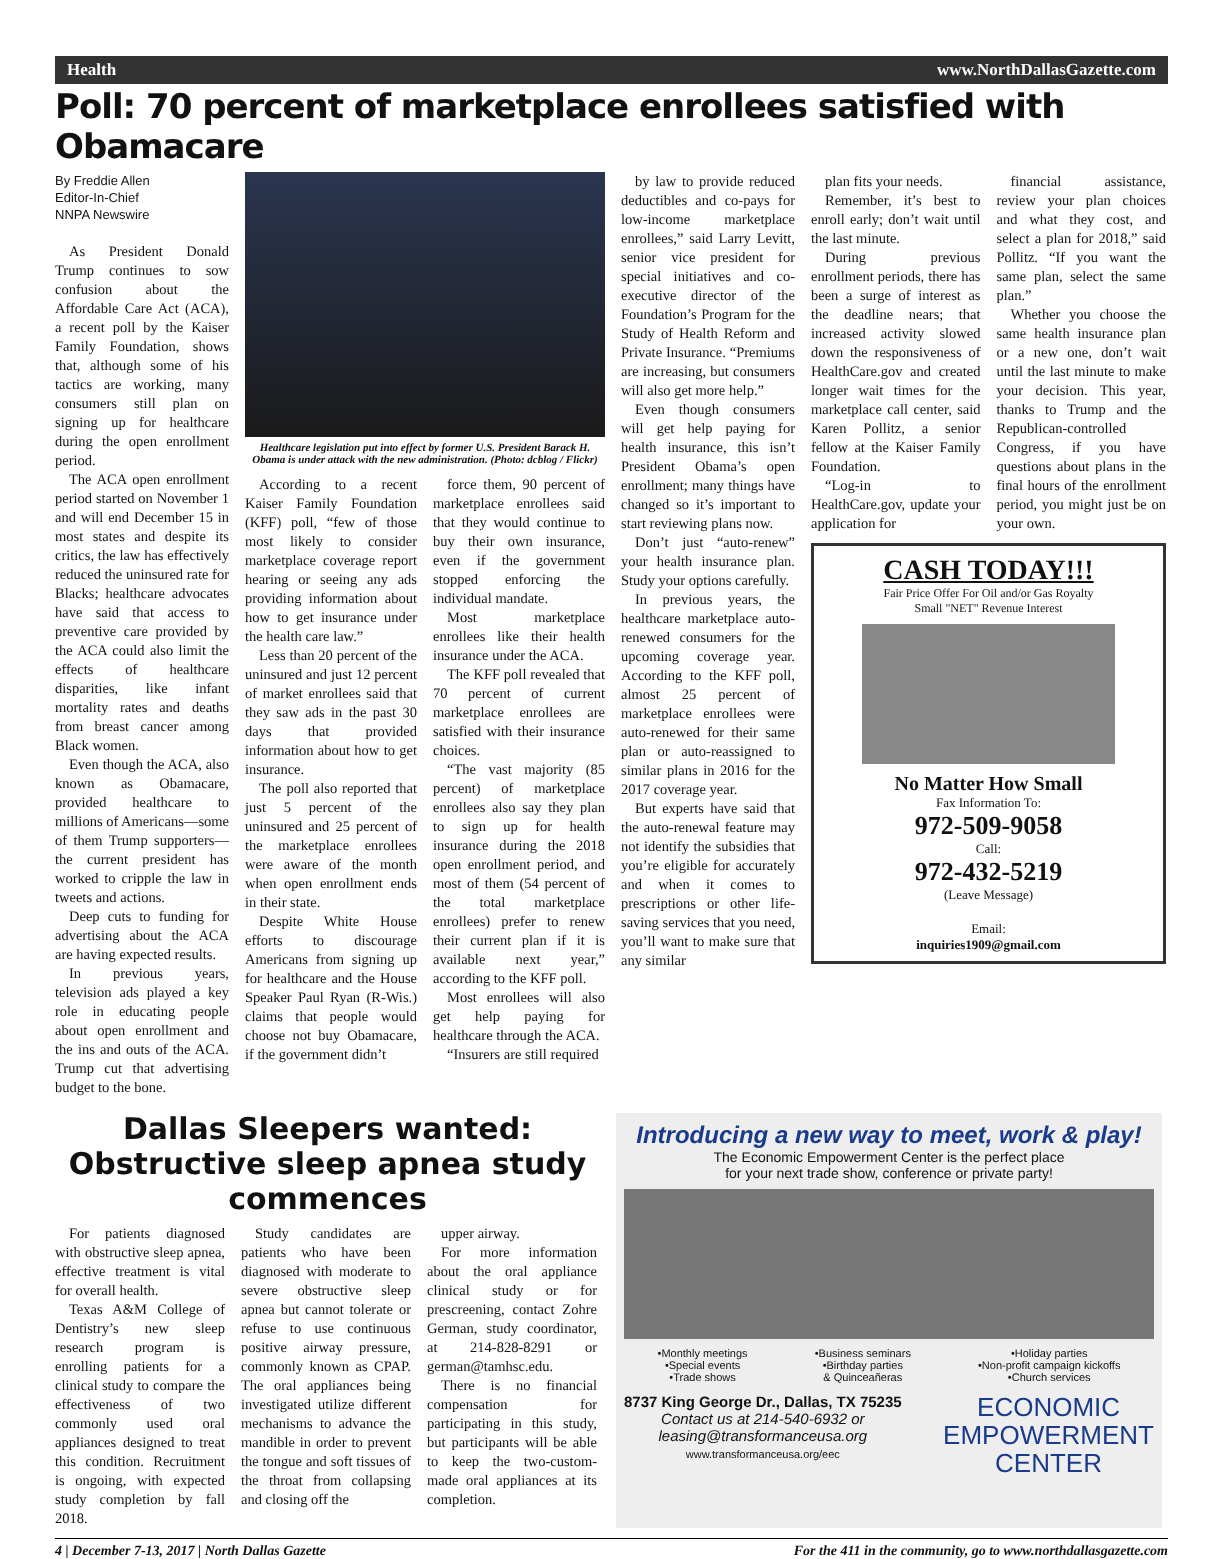Health www.NorthDallasGazette.com
Poll: 70 percent of marketplace enrollees satisfied with Obamacare
By Freddie Allen
Editor-In-Chief
NNPA Newswire
As President Donald Trump continues to sow confusion about the Affordable Care Act (ACA), a recent poll by the Kaiser Family Foundation, shows that, although some of his tactics are working, many consumers still plan on signing up for healthcare during the open enrollment period.
The ACA open enrollment period started on November 1 and will end December 15 in most states and despite its critics, the law has effectively reduced the uninsured rate for Blacks; healthcare advocates have said that access to preventive care provided by the ACA could also limit the effects of healthcare disparities, like infant mortality rates and deaths from breast cancer among Black women.
Even though the ACA, also known as Obamacare, provided healthcare to millions of Americans—some of them Trump supporters—the current president has worked to cripple the law in tweets and actions.
Deep cuts to funding for advertising about the ACA are having expected results.
In previous years, television ads played a key role in educating people about open enrollment and the ins and outs of the ACA. Trump cut that advertising budget to the bone.
Healthcare legislation put into effect by former U.S. President Barack H. Obama is under attack with the new administration. (Photo: dcblog / Flickr)
According to a recent Kaiser Family Foundation (KFF) poll, “few of those most likely to consider marketplace coverage report hearing or seeing any ads providing information about how to get insurance under the health care law.”
Less than 20 percent of the uninsured and just 12 percent of market enrollees said that they saw ads in the past 30 days that provided information about how to get insurance.
The poll also reported that just 5 percent of the uninsured and 25 percent of the marketplace enrollees were aware of the month when open enrollment ends in their state.
Despite White House efforts to discourage Americans from signing up for healthcare and the House Speaker Paul Ryan (R-Wis.) claims that people would choose not buy Obamacare, if the government didn’t
force them, 90 percent of marketplace enrollees said that they would continue to buy their own insurance, even if the government stopped enforcing the individual mandate.
Most marketplace enrollees like their health insurance under the ACA.
The KFF poll revealed that 70 percent of current marketplace enrollees are satisfied with their insurance choices.
“The vast majority (85 percent) of marketplace enrollees also say they plan to sign up for health insurance during the 2018 open enrollment period, and most of them (54 percent of the total marketplace enrollees) prefer to renew their current plan if it is available next year,” according to the KFF poll.
Most enrollees will also get help paying for healthcare through the ACA.
“Insurers are still required
by law to provide reduced deductibles and co-pays for low-income marketplace enrollees,” said Larry Levitt, senior vice president for special initiatives and co-executive director of the Foundation’s Program for the Study of Health Reform and Private Insurance. “Premiums are increasing, but consumers will also get more help.”
Even though consumers will get help paying for health insurance, this isn’t President Obama’s open enrollment; many things have changed so it’s important to start reviewing plans now.
Don’t just “auto-renew” your health insurance plan. Study your options carefully.
In previous years, the healthcare marketplace auto-renewed consumers for the upcoming coverage year. According to the KFF poll, almost 25 percent of marketplace enrollees were auto-renewed for their same plan or auto-reassigned to similar plans in 2016 for the 2017 coverage year.
But experts have said that the auto-renewal feature may not identify the subsidies that you’re eligible for accurately and when it comes to prescriptions or other life-saving services that you need, you’ll want to make sure that any similar
plan fits your needs.
Remember, it’s best to enroll early; don’t wait until the last minute.
During previous enrollment periods, there has been a surge of interest as the deadline nears; that increased activity slowed down the responsiveness of HealthCare.gov and created longer wait times for the marketplace call center, said Karen Pollitz, a senior fellow at the Kaiser Family Foundation.
“Log-in to HealthCare.gov, update your application for
financial assistance, review your plan choices and what they cost, and select a plan for 2018,” said Pollitz. “If you want the same plan, select the same plan.”
Whether you choose the same health insurance plan or a new one, don’t wait until the last minute to make your decision. This year, thanks to Trump and the Republican-controlled Congress, if you have questions about plans in the final hours of the enrollment period, you might just be on your own.
CASH TODAY!!!
Fair Price Offer For Oil and/or Gas Royalty
Small "NET" Revenue Interest
No Matter How Small
Fax Information To:
972-509-9058
Call:
972-432-5219
(Leave Message)
Email:
inquiries1909@gmail.com
Dallas Sleepers wanted: Obstructive sleep apnea study commences
For patients diagnosed with obstructive sleep apnea, effective treatment is vital for overall health.
Texas A&M College of Dentistry’s new sleep research program is enrolling patients for a clinical study to compare the effectiveness of two commonly used oral appliances designed to treat this condition. Recruitment is ongoing, with expected study completion by fall 2018.
Study candidates are patients who have been diagnosed with moderate to severe obstructive sleep apnea but cannot tolerate or refuse to use continuous positive airway pressure, commonly known as CPAP. The oral appliances being investigated utilize different mechanisms to advance the mandible in order to prevent the tongue and soft tissues of the throat from collapsing and closing off the
upper airway.
For more information about the oral appliance clinical study or for prescreening, contact Zohre German, study coordinator, at 214-828-8291 or german@tamhsc.edu.
There is no financial compensation for participating in this study, but participants will be able to keep the two-custom-made oral appliances at its completion.
Introducing a new way to meet, work & play!
The Economic Empowerment Center is the perfect place
for your next trade show, conference or private party!
•Monthly meetings
•Special events
•Trade shows •Business seminars
•Birthday parties
& Quinceañeras •Holiday parties
•Non-profit campaign kickoffs
•Church services
8737 King George Dr., Dallas, TX 75235
Contact us at 214-540-6932 or
leasing@transformanceusa.org
www.transformanceusa.org/eec
ECONOMIC
EMPOWERMENT
CENTER
4 | December 7-13, 2017 | North Dallas Gazette For the 411 in the community, go to www.northdallasgazette.com